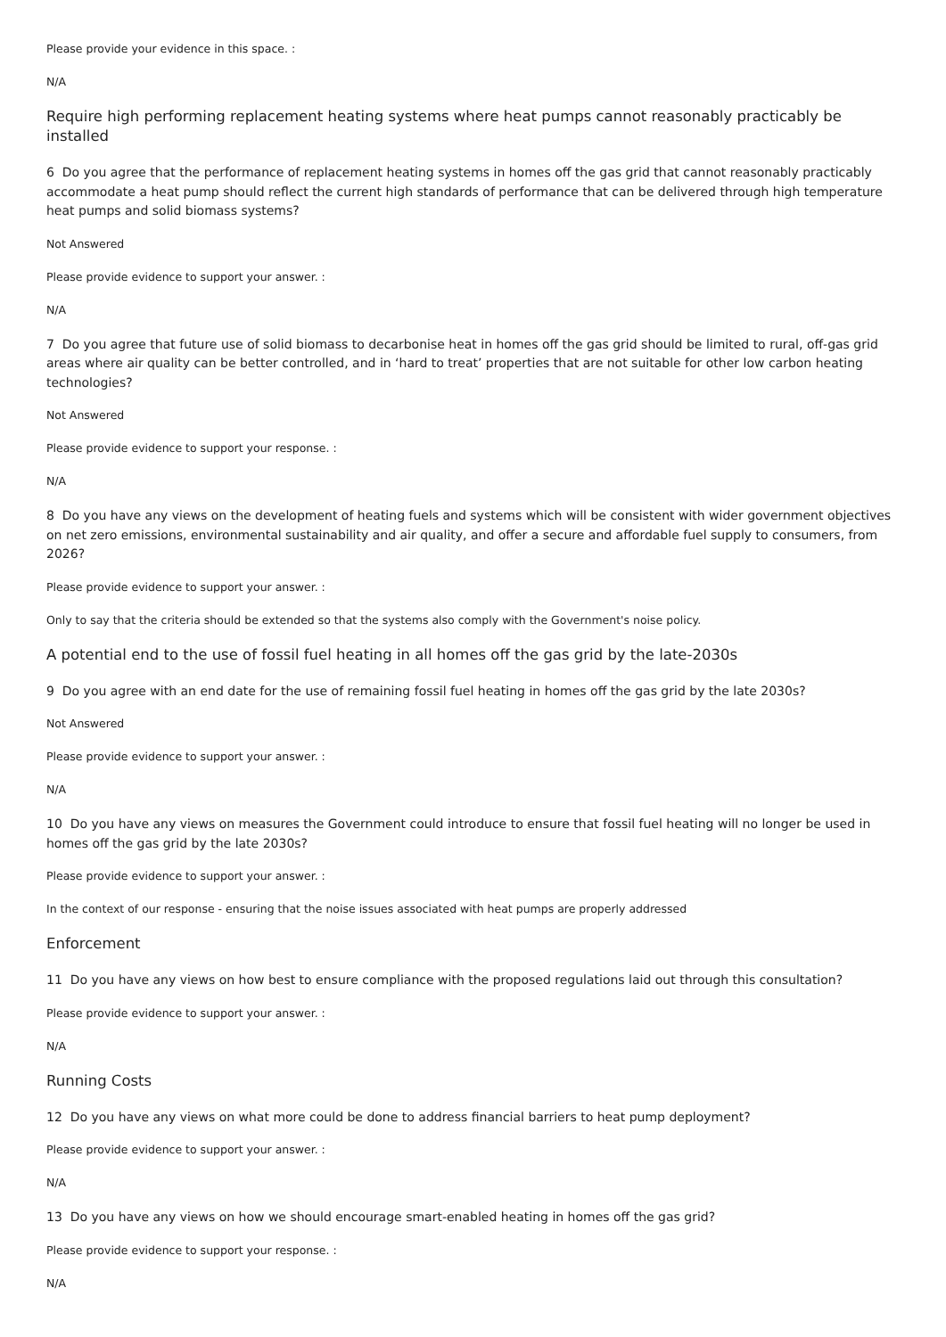Please provide your evidence in this space. :
N/A
Require high performing replacement heating systems where heat pumps cannot reasonably practicably be installed
6 Do you agree that the performance of replacement heating systems in homes off the gas grid that cannot reasonably practicably accommodate a heat pump should reflect the current high standards of performance that can be delivered through high temperature heat pumps and solid biomass systems?
Not Answered
Please provide evidence to support your answer. :
N/A
7 Do you agree that future use of solid biomass to decarbonise heat in homes off the gas grid should be limited to rural, off-gas grid areas where air quality can be better controlled, and in ‘hard to treat’ properties that are not suitable for other low carbon heating technologies?
Not Answered
Please provide evidence to support your response. :
N/A
8 Do you have any views on the development of heating fuels and systems which will be consistent with wider government objectives on net zero emissions, environmental sustainability and air quality, and offer a secure and affordable fuel supply to consumers, from 2026?
Please provide evidence to support your answer. :
Only to say that the criteria should be extended so that the systems also comply with the Government's noise policy.
A potential end to the use of fossil fuel heating in all homes off the gas grid by the late-2030s
9 Do you agree with an end date for the use of remaining fossil fuel heating in homes off the gas grid by the late 2030s?
Not Answered
Please provide evidence to support your answer. :
N/A
10 Do you have any views on measures the Government could introduce to ensure that fossil fuel heating will no longer be used in homes off the gas grid by the late 2030s?
Please provide evidence to support your answer. :
In the context of our response - ensuring that the noise issues associated with heat pumps are properly addressed
Enforcement
11 Do you have any views on how best to ensure compliance with the proposed regulations laid out through this consultation?
Please provide evidence to support your answer. :
N/A
Running Costs
12 Do you have any views on what more could be done to address financial barriers to heat pump deployment?
Please provide evidence to support your answer. :
N/A
13 Do you have any views on how we should encourage smart-enabled heating in homes off the gas grid?
Please provide evidence to support your response. :
N/A